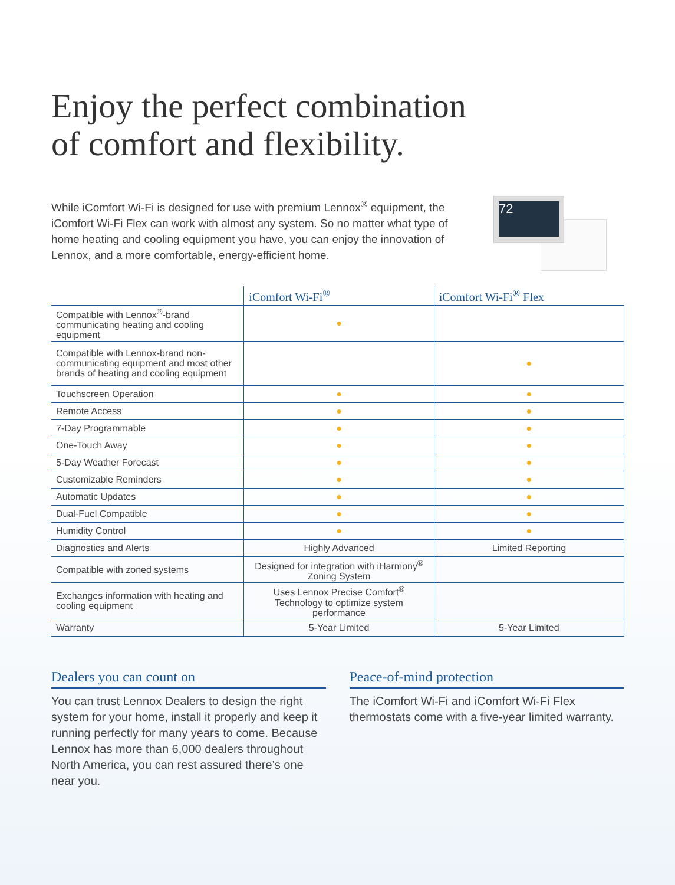Enjoy the perfect combination
of comfort and flexibility.
While iComfort Wi-Fi is designed for use with premium Lennox<sup>®</sup> equipment, the iComfort Wi-Fi Flex can work with almost any system. So no matter what type of home heating and cooling equipment you have, you can enjoy the innovation of Lennox, and a more comfortable, energy-efficient home.
72
| | iComfort Wi-Fi<sup>®</sup> | iComfort Wi-Fi<sup>®</sup> Flex |
| --- | --- | --- |
| Compatible with Lennox<sup>®</sup>-brand communicating heating and cooling equipment | ● | |
| Compatible with Lennox-brand non-communicating equipment and most other brands of heating and cooling equipment | | ● |
| Touchscreen Operation | ● | ● |
| Remote Access | ● | ● |
| 7-Day Programmable | ● | ● |
| One-Touch Away | ● | ● |
| 5-Day Weather Forecast | ● | ● |
| Customizable Reminders | ● | ● |
| Automatic Updates | ● | ● |
| Dual-Fuel Compatible | ● | ● |
| Humidity Control | ● | ● |
| Diagnostics and Alerts | Highly Advanced | Limited Reporting |
| Compatible with zoned systems | Designed for integration with iHarmony<sup>®</sup> Zoning System | |
| Exchanges information with heating and cooling equipment | Uses Lennox Precise Comfort<sup>®</sup> Technology to optimize system performance | |
| Warranty | 5-Year Limited | 5-Year Limited |
Dealers you can count on
You can trust Lennox Dealers to design the right system for your home, install it properly and keep it running perfectly for many years to come. Because Lennox has more than 6,000 dealers throughout North America, you can rest assured there’s one near you.
Peace-of-mind protection
The iComfort Wi-Fi and iComfort Wi-Fi Flex thermostats come with a five-year limited warranty.